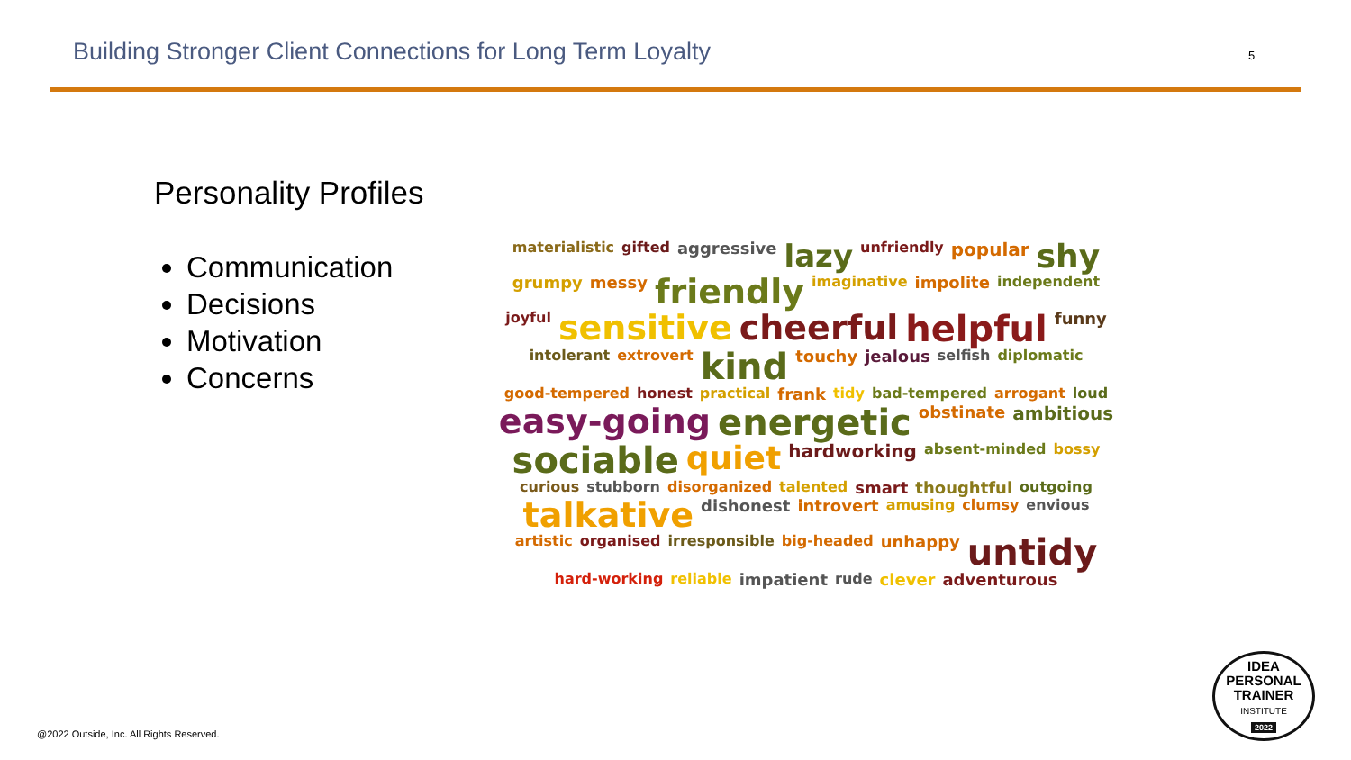Building Stronger Client Connections for Long Term Loyalty
5
Personality Profiles
Communication
Decisions
Motivation
Concerns
materialistic gifted aggressive lazy unfriendly popular shy grumpy messy friendly imaginative impolite independent joyful sensitive cheerful helpful funny intolerant extrovert kind touchy jealous selfish diplomatic good-tempered honest practical frank tidy bad-tempered arrogant loud easy-going energetic obstinate ambitious sociable quiet hardworking absent-minded bossy curious stubborn disorganized talented smart thoughtful outgoing talkative dishonest introvert amusing clumsy envious artistic organised irresponsible big-headed unhappy untidy hard-working reliable impatient rude clever adventurous
@2022 Outside, Inc. All Rights Reserved.
IDEA
PERSONAL
TRAINER
INSTITUTE
2022